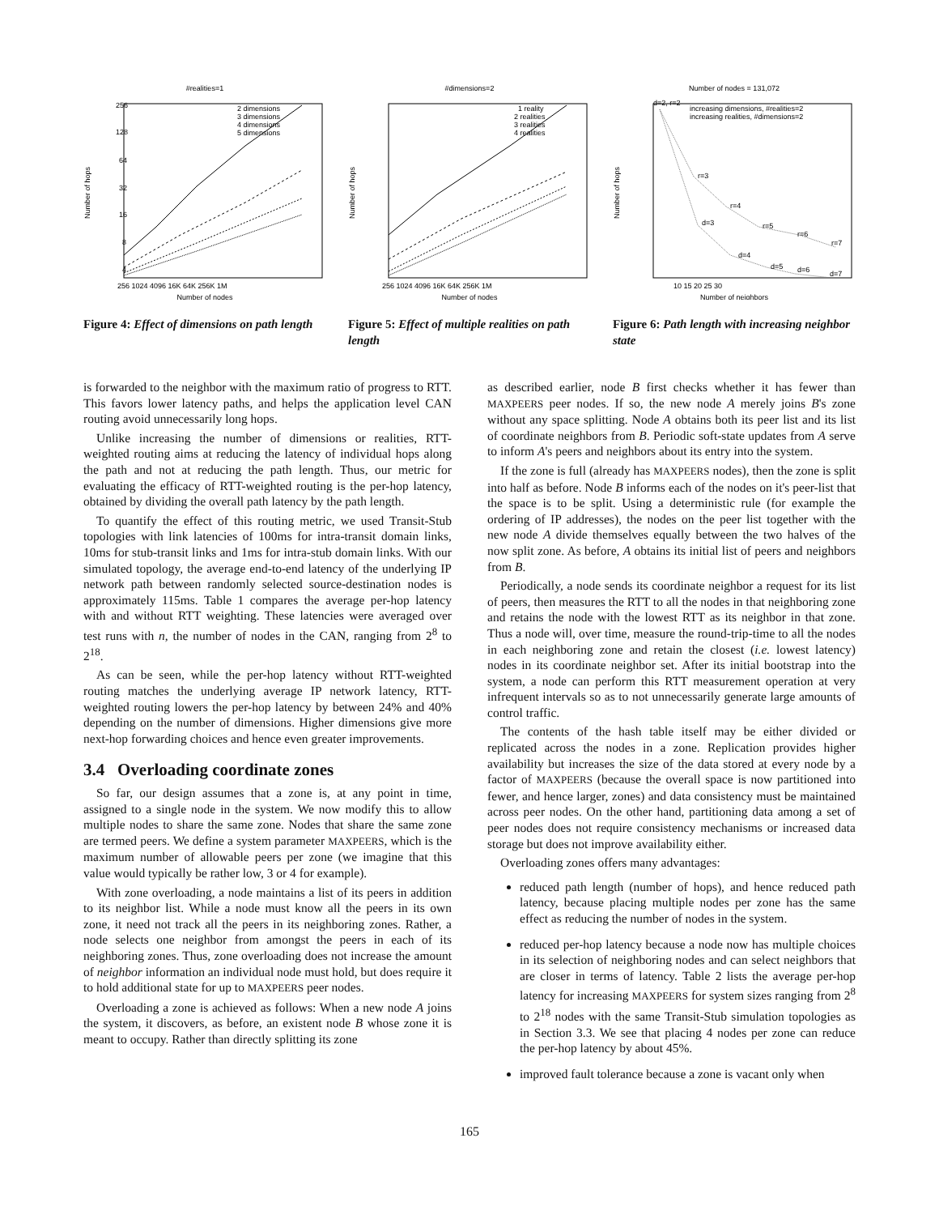#realities=1
2 dimensions
3 dimensions
4 dimensions
5 dimensions
Number of hops
Number of nodes
256
128
64
32
16
8
4
256 1024 4096 16K 64K 256K 1M
Figure 4: Effect of dimensions on path length
#dimensions=2
1 reality
2 realities
3 realities
4 realities
Number of hops
Number of nodes
256 1024 4096 16K 64K 256K 1M
Figure 5: Effect of multiple realities on path length
Number of nodes = 131,072
increasing dimensions, #realities=2
increasing realities, #dimensions=2
r=3
r=4
r=5
r=6
r=7
d=3
d=4
d=5
d=6
d=7
d=2, r=2
Number of hops
Number of neighbors
10 15 20 25 30
Figure 6: Path length with increasing neighbor state
is forwarded to the neighbor with the maximum ratio of progress to RTT. This favors lower latency paths, and helps the application level CAN routing avoid unnecessarily long hops.
Unlike increasing the number of dimensions or realities, RTT-weighted routing aims at reducing the latency of individual hops along the path and not at reducing the path length. Thus, our metric for evaluating the efficacy of RTT-weighted routing is the per-hop latency, obtained by dividing the overall path latency by the path length.
To quantify the effect of this routing metric, we used Transit-Stub topologies with link latencies of 100ms for intra-transit domain links, 10ms for stub-transit links and 1ms for intra-stub domain links. With our simulated topology, the average end-to-end latency of the underlying IP network path between randomly selected source-destination nodes is approximately 115ms. Table 1 compares the average per-hop latency with and without RTT weighting. These latencies were averaged over test runs with n, the number of nodes in the CAN, ranging from 2<sup>8</sup> to 2<sup>18</sup>.
As can be seen, while the per-hop latency without RTT-weighted routing matches the underlying average IP network latency, RTT-weighted routing lowers the per-hop latency by between 24% and 40% depending on the number of dimensions. Higher dimensions give more next-hop forwarding choices and hence even greater improvements.
3.4 Overloading coordinate zones
So far, our design assumes that a zone is, at any point in time, assigned to a single node in the system. We now modify this to allow multiple nodes to share the same zone. Nodes that share the same zone are termed peers. We define a system parameter MAXPEERS, which is the maximum number of allowable peers per zone (we imagine that this value would typically be rather low, 3 or 4 for example).
With zone overloading, a node maintains a list of its peers in addition to its neighbor list. While a node must know all the peers in its own zone, it need not track all the peers in its neighboring zones. Rather, a node selects one neighbor from amongst the peers in each of its neighboring zones. Thus, zone overloading does not increase the amount of neighbor information an individual node must hold, but does require it to hold additional state for up to MAXPEERS peer nodes.
Overloading a zone is achieved as follows: When a new node A joins the system, it discovers, as before, an existent node B whose zone it is meant to occupy. Rather than directly splitting its zone
as described earlier, node B first checks whether it has fewer than MAXPEERS peer nodes. If so, the new node A merely joins B's zone without any space splitting. Node A obtains both its peer list and its list of coordinate neighbors from B. Periodic soft-state updates from A serve to inform A's peers and neighbors about its entry into the system.
If the zone is full (already has MAXPEERS nodes), then the zone is split into half as before. Node B informs each of the nodes on it's peer-list that the space is to be split. Using a deterministic rule (for example the ordering of IP addresses), the nodes on the peer list together with the new node A divide themselves equally between the two halves of the now split zone. As before, A obtains its initial list of peers and neighbors from B.
Periodically, a node sends its coordinate neighbor a request for its list of peers, then measures the RTT to all the nodes in that neighboring zone and retains the node with the lowest RTT as its neighbor in that zone. Thus a node will, over time, measure the round-trip-time to all the nodes in each neighboring zone and retain the closest (i.e. lowest latency) nodes in its coordinate neighbor set. After its initial bootstrap into the system, a node can perform this RTT measurement operation at very infrequent intervals so as to not unnecessarily generate large amounts of control traffic.
The contents of the hash table itself may be either divided or replicated across the nodes in a zone. Replication provides higher availability but increases the size of the data stored at every node by a factor of MAXPEERS (because the overall space is now partitioned into fewer, and hence larger, zones) and data consistency must be maintained across peer nodes. On the other hand, partitioning data among a set of peer nodes does not require consistency mechanisms or increased data storage but does not improve availability either.
Overloading zones offers many advantages:
reduced path length (number of hops), and hence reduced path latency, because placing multiple nodes per zone has the same effect as reducing the number of nodes in the system.
reduced per-hop latency because a node now has multiple choices in its selection of neighboring nodes and can select neighbors that are closer in terms of latency. Table 2 lists the average per-hop latency for increasing MAXPEERS for system sizes ranging from 2<sup>8</sup> to 2<sup>18</sup> nodes with the same Transit-Stub simulation topologies as in Section 3.3. We see that placing 4 nodes per zone can reduce the per-hop latency by about 45%.
improved fault tolerance because a zone is vacant only when
165